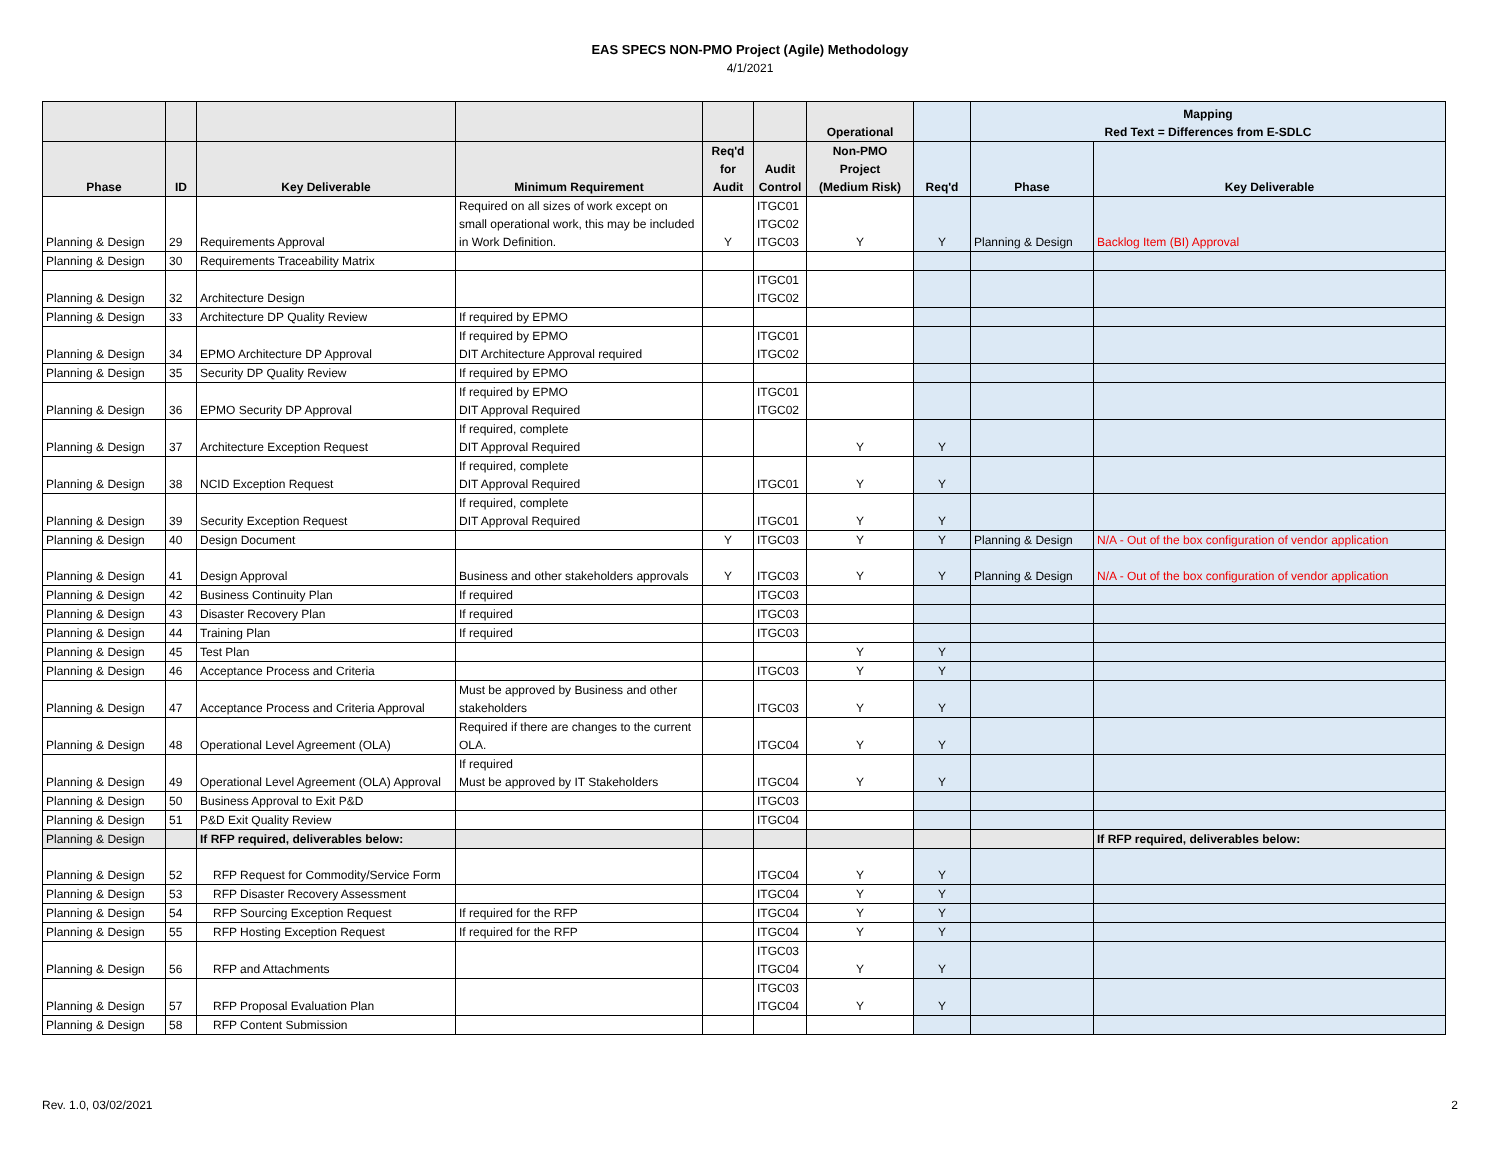EAS SPECS NON-PMO Project (Agile) Methodology
4/1/2021
| | | | | | | Operational | | Mapping Red Text = Differences from E-SDLC | |
| --- | --- | --- | --- | --- | --- | --- | --- | --- | --- |
| Phase | ID | Key Deliverable | Minimum Requirement | Req'd for Audit | Audit Control | Non-PMO Project (Medium Risk) | Req'd | Phase | Key Deliverable |
| Planning & Design | 29 | Requirements Approval | Required on all sizes of work except on small operational work, this may be included in Work Definition. | Y | ITGC01 ITGC02 ITGC03 | Y | Y | Planning & Design | Backlog Item (BI) Approval |
| Planning & Design | 30 | Requirements Traceability Matrix | | | | | | | |
| Planning & Design | 32 | Architecture Design | | | ITGC01 ITGC02 | | | | |
| Planning & Design | 33 | Architecture DP Quality Review | If required by EPMO | | | | | | |
| Planning & Design | 34 | EPMO Architecture DP Approval | If required by EPMO DIT Architecture Approval required | | ITGC01 ITGC02 | | | | |
| Planning & Design | 35 | Security DP Quality Review | If required by EPMO | | | | | | |
| Planning & Design | 36 | EPMO Security DP Approval | If required by EPMO DIT Approval Required | | ITGC01 ITGC02 | | | | |
| Planning & Design | 37 | Architecture Exception Request | If required, complete DIT Approval Required | | | Y | Y | | |
| Planning & Design | 38 | NCID Exception Request | If required, complete DIT Approval Required | | ITGC01 | Y | Y | | |
| Planning & Design | 39 | Security Exception Request | If required, complete DIT Approval Required | | ITGC01 | Y | Y | | |
| Planning & Design | 40 | Design Document | | Y | ITGC03 | Y | Y | Planning & Design | N/A - Out of the box configuration of vendor application |
| Planning & Design | 41 | Design Approval | Business and other stakeholders approvals | Y | ITGC03 | Y | Y | Planning & Design | N/A - Out of the box configuration of vendor application |
| Planning & Design | 42 | Business Continuity Plan | If required | | ITGC03 | | | | |
| Planning & Design | 43 | Disaster Recovery Plan | If required | | ITGC03 | | | | |
| Planning & Design | 44 | Training Plan | If required | | ITGC03 | | | | |
| Planning & Design | 45 | Test Plan | | | | Y | Y | | |
| Planning & Design | 46 | Acceptance Process and Criteria | | | ITGC03 | Y | Y | | |
| Planning & Design | 47 | Acceptance Process and Criteria Approval | Must be approved by Business and other stakeholders | | ITGC03 | Y | Y | | |
| Planning & Design | 48 | Operational Level Agreement (OLA) | Required if there are changes to the current OLA. | | ITGC04 | Y | Y | | |
| Planning & Design | 49 | Operational Level Agreement (OLA) Approval | If required Must be approved by IT Stakeholders | | ITGC04 | Y | Y | | |
| Planning & Design | 50 | Business Approval to Exit P&D | | | ITGC03 | | | | |
| Planning & Design | 51 | P&D Exit Quality Review | | | ITGC04 | | | | |
| Planning & Design | | If RFP required, deliverables below: | | | | | | | If RFP required, deliverables below: |
| Planning & Design | 52 | RFP Request for Commodity/Service Form | | | ITGC04 | Y | Y | | |
| Planning & Design | 53 | RFP Disaster Recovery Assessment | | | ITGC04 | Y | Y | | |
| Planning & Design | 54 | RFP Sourcing Exception Request | If required for the RFP | | ITGC04 | Y | Y | | |
| Planning & Design | 55 | RFP Hosting Exception Request | If required for the RFP | | ITGC04 | Y | Y | | |
| Planning & Design | 56 | RFP and Attachments | | | ITGC03 ITGC04 | Y | Y | | |
| Planning & Design | 57 | RFP Proposal Evaluation Plan | | | ITGC03 ITGC04 | Y | Y | | |
| Planning & Design | 58 | RFP Content Submission | | | | | | | |
Rev. 1.0, 03/02/2021 2